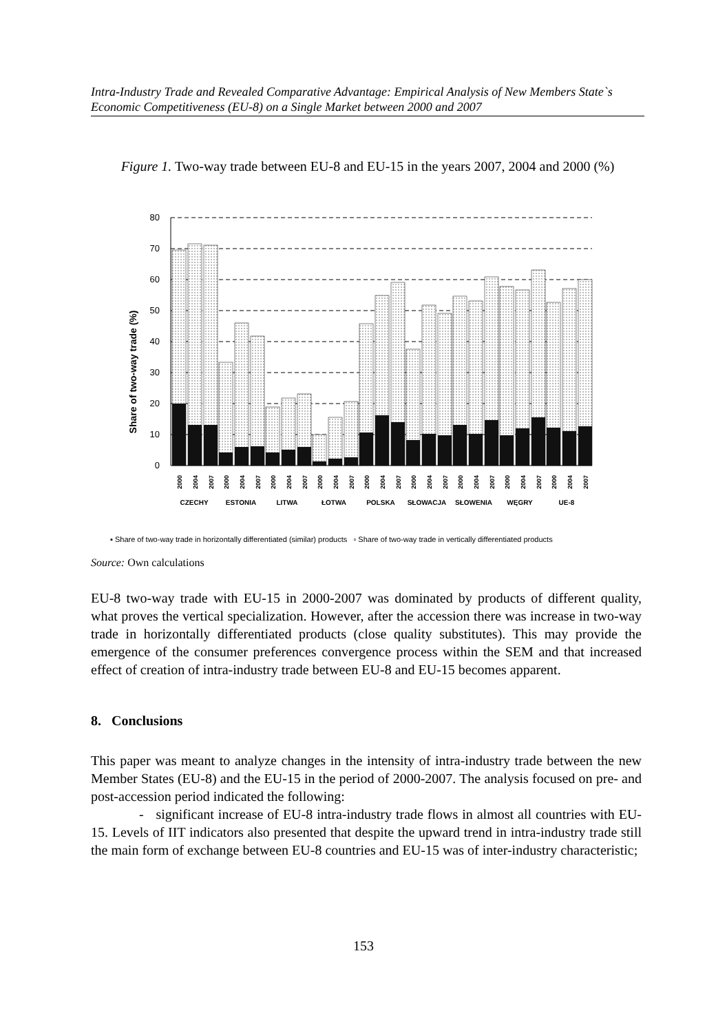Intra-Industry Trade and Revealed Comparative Advantage: Empirical Analysis of New Members State`s Economic Competitiveness (EU-8) on a Single Market between 2000 and 2007
Figure 1. Two-way trade between EU-8 and EU-15 in the years 2007, 2004 and 2000 (%)
80
70
60
50
40
30
20
10
0
Share of two-way trade (%)
CZECHY
ESTONIA
LITWA
ŁOTWA
POLSKA
SŁOWACJA
SŁOWENIA
WĘGRY
UE-8
2000
2004
2007
2000
2004
2007
2000
2004
2007
2000
2004
2007
2000
2004
2007
2000
2004
2007
2000
2004
2007
2000
2004
2007
2000
2004
2007
▪ Share of two-way trade in horizontally differentiated (similar) products ▫ Share of two-way trade in vertically differentiated products
Source: Own calculations
EU-8 two-way trade with EU-15 in 2000-2007 was dominated by products of different quality, what proves the vertical specialization. However, after the accession there was increase in two-way trade in horizontally differentiated products (close quality substitutes). This may provide the emergence of the consumer preferences convergence process within the SEM and that increased effect of creation of intra-industry trade between EU-8 and EU-15 becomes apparent.
8. Conclusions
This paper was meant to analyze changes in the intensity of intra-industry trade between the new Member States (EU-8) and the EU-15 in the period of 2000-2007. The analysis focused on pre- and post-accession period indicated the following:
- significant increase of EU-8 intra-industry trade flows in almost all countries with EU-15. Levels of IIT indicators also presented that despite the upward trend in intra-industry trade still the main form of exchange between EU-8 countries and EU-15 was of inter-industry characteristic;
153